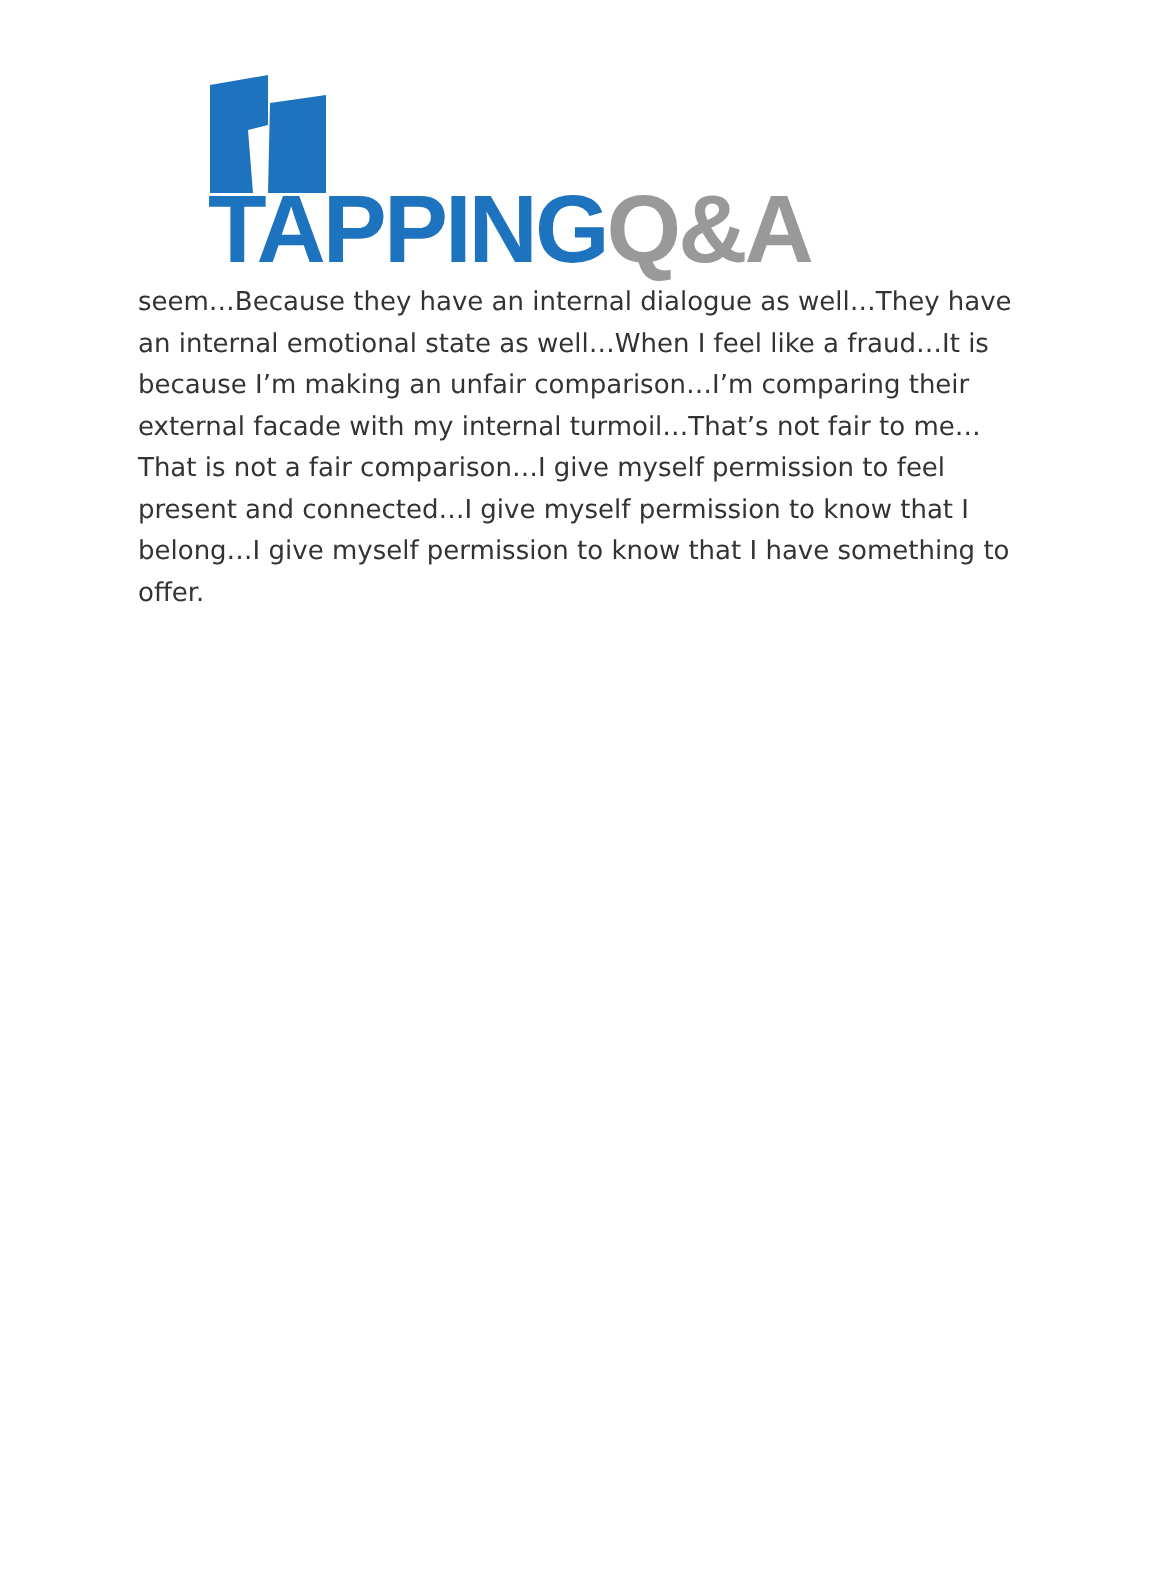TAPPING Q&A
seem…Because they have an internal dialogue as well…They have an internal emotional state as well…When I feel like a fraud…It is because I’m making an unfair comparison…I’m comparing their external facade with my internal turmoil…That’s not fair to me…That is not a fair comparison…I give myself permission to feel present and connected…I give myself permission to know that I belong…I give myself permission to know that I have something to offer.